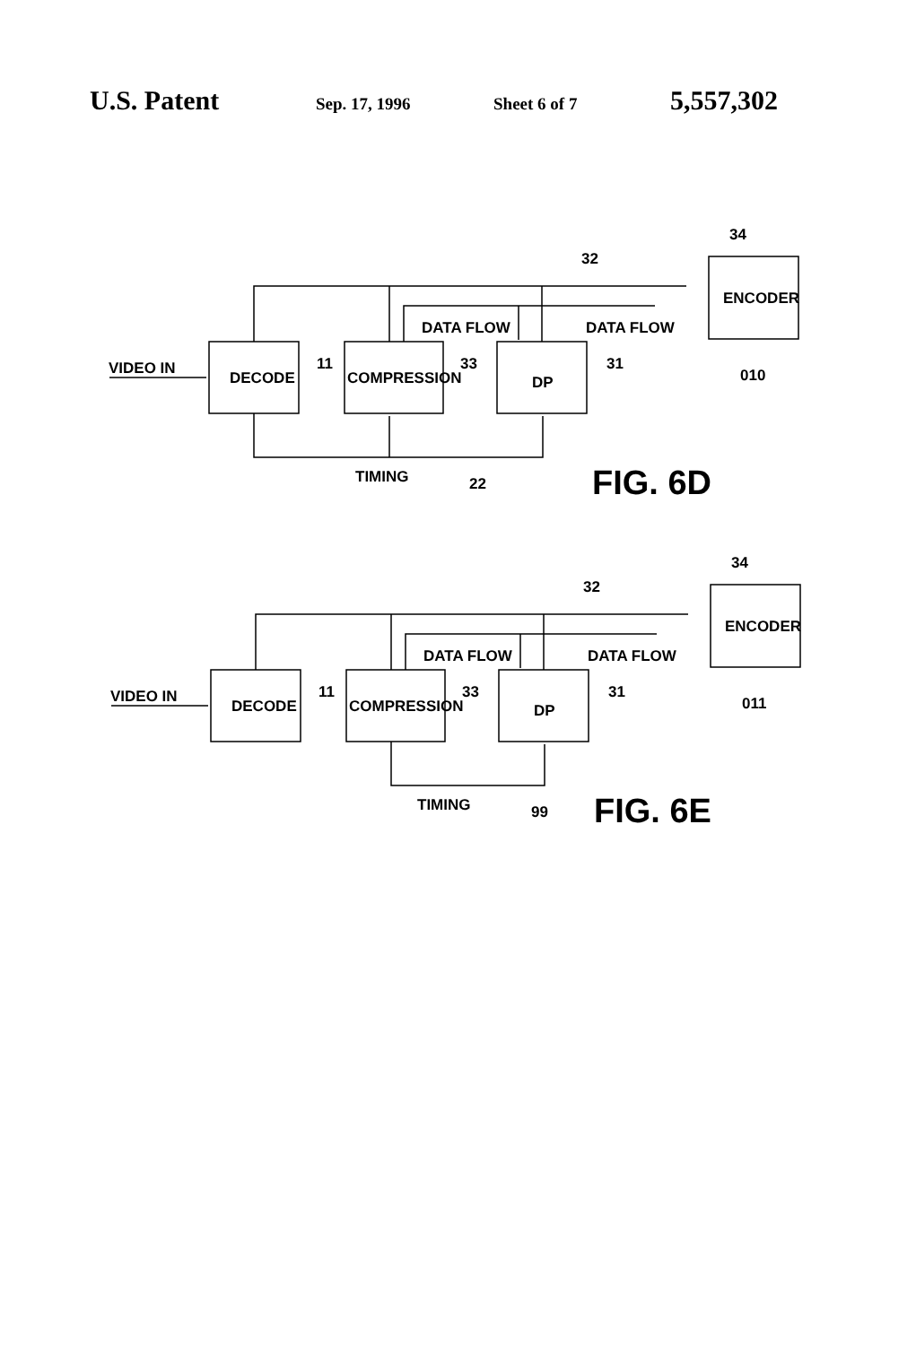U.S. Patent Sep. 17, 1996 Sheet 6 of 7 5,557,302
DECODE
COMPRESSION
DP
ENCODER
VIDEO IN
DATA FLOW
DATA FLOW
TIMING
11
33
31
32
34
22
010
FIG. 6D
DECODE
COMPRESSION
DP
ENCODER
VIDEO IN
DATA FLOW
DATA FLOW
TIMING
11
33
31
32
34
99
011
FIG. 6E